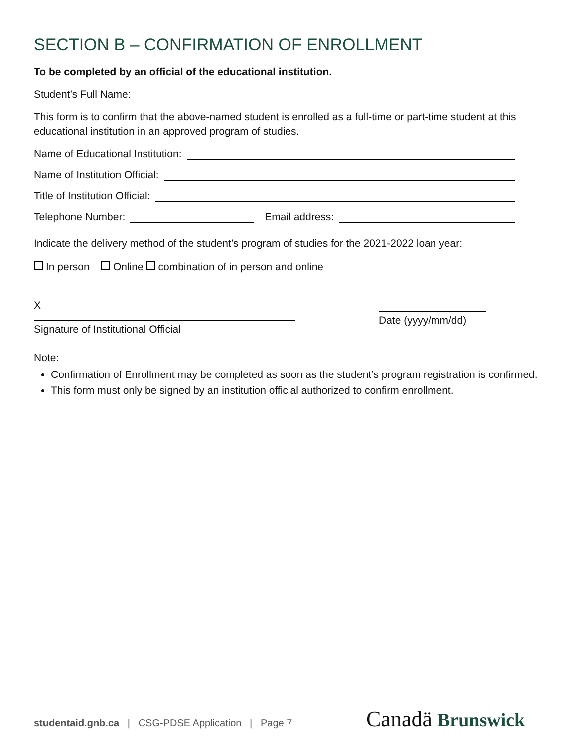SECTION B – CONFIRMATION OF ENROLLMENT
To be completed by an official of the educational institution.
Student’s Full Name:
This form is to confirm that the above-named student is enrolled as a full-time or part-time student at this educational institution in an approved program of studies.
Name of Educational Institution:
Name of Institution Official:
Title of Institution Official:
Telephone Number: Email address:
Indicate the delivery method of the student’s program of studies for the 2021-2022 loan year:
In person Online combination of in person and online
X
Signature of Institutional Official
Date (yyyy/mm/dd)
Note:
Confirmation of Enrollment may be completed as soon as the student’s program registration is confirmed.
This form must only be signed by an institution official authorized to confirm enrollment.
studentaid.gnb.ca | CSG-PDSE Application | Page 7
Canadä Brunswick